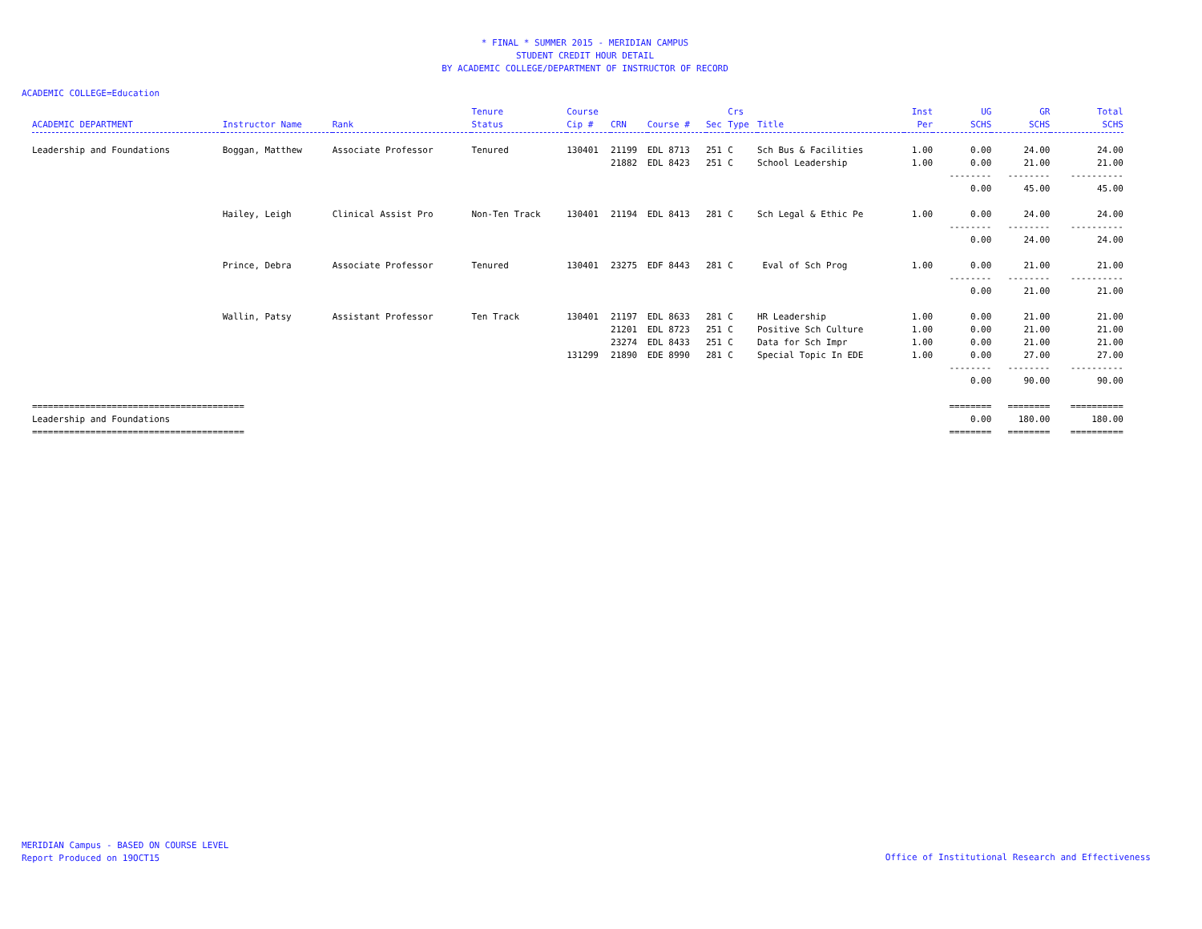* FINAL * SUMMER 2015 - MERIDIAN CAMPUS
STUDENT CREDIT HOUR DETAIL
BY ACADEMIC COLLEGE/DEPARTMENT OF INSTRUCTOR OF RECORD
ACADEMIC COLLEGE=Education
| | | | Tenure | Course | | | | Crs | | Inst | UG | GR | Total |
| --- | --- | --- | --- | --- | --- | --- | --- | --- | --- | --- | --- | --- | --- |
| ACADEMIC DEPARTMENT | Instructor Name | Rank | Status | Cip # | CRN | Course # | Sec | Type | Title | Per | SCHS | SCHS | SCHS |
| Leadership and Foundations | Boggan, Matthew | Associate Professor | Tenured | 130401 | 21199 | EDL 8713 | 251 | C | Sch Bus & Facilities | 1.00 | 0.00 | 24.00 | 24.00 |
| | | | | | 21882 | EDL 8423 | 251 | C | School Leadership | 1.00 | 0.00 | 21.00 | 21.00 |
| | | | | | | | | | | | -------- | -------- | ---------- |
| | | | | | | | | | | | 0.00 | 45.00 | 45.00 |
| | Hailey, Leigh | Clinical Assist Pro | Non-Ten Track | 130401 | 21194 | EDL 8413 | 281 | C | Sch Legal & Ethic Pe | 1.00 | 0.00 | 24.00 | 24.00 |
| | | | | | | | | | | | -------- | -------- | ---------- |
| | | | | | | | | | | | 0.00 | 24.00 | 24.00 |
| | Prince, Debra | Associate Professor | Tenured | 130401 | 23275 | EDF 8443 | 281 | C | Eval of Sch Prog | 1.00 | 0.00 | 21.00 | 21.00 |
| | | | | | | | | | | | -------- | -------- | ---------- |
| | | | | | | | | | | | 0.00 | 21.00 | 21.00 |
| | Wallin, Patsy | Assistant Professor | Ten Track | 130401 | 21197 | EDL 8633 | 281 | C | HR Leadership | 1.00 | 0.00 | 21.00 | 21.00 |
| | | | | | 21201 | EDL 8723 | 251 | C | Positive Sch Culture | 1.00 | 0.00 | 21.00 | 21.00 |
| | | | | | 23274 | EDL 8433 | 251 | C | Data for Sch Impr | 1.00 | 0.00 | 21.00 | 21.00 |
| | | | | 131299 | 21890 | EDE 8990 | 281 | C | Special Topic In EDE | 1.00 | 0.00 | 27.00 | 27.00 |
| | | | | | | | | | | | -------- | -------- | ---------- |
| | | | | | | | | | | | 0.00 | 90.00 | 90.00 |
| ======================================== | | | | | | | | | | | ======== | ======== | ========== |
| Leadership and Foundations | | | | | | | | | | | 0.00 | 180.00 | 180.00 |
| ======================================== | | | | | | | | | | | ======== | ======== | ========== |
MERIDIAN Campus - BASED ON COURSE LEVEL
Report Produced on 19OCT15
Office of Institutional Research and Effectiveness